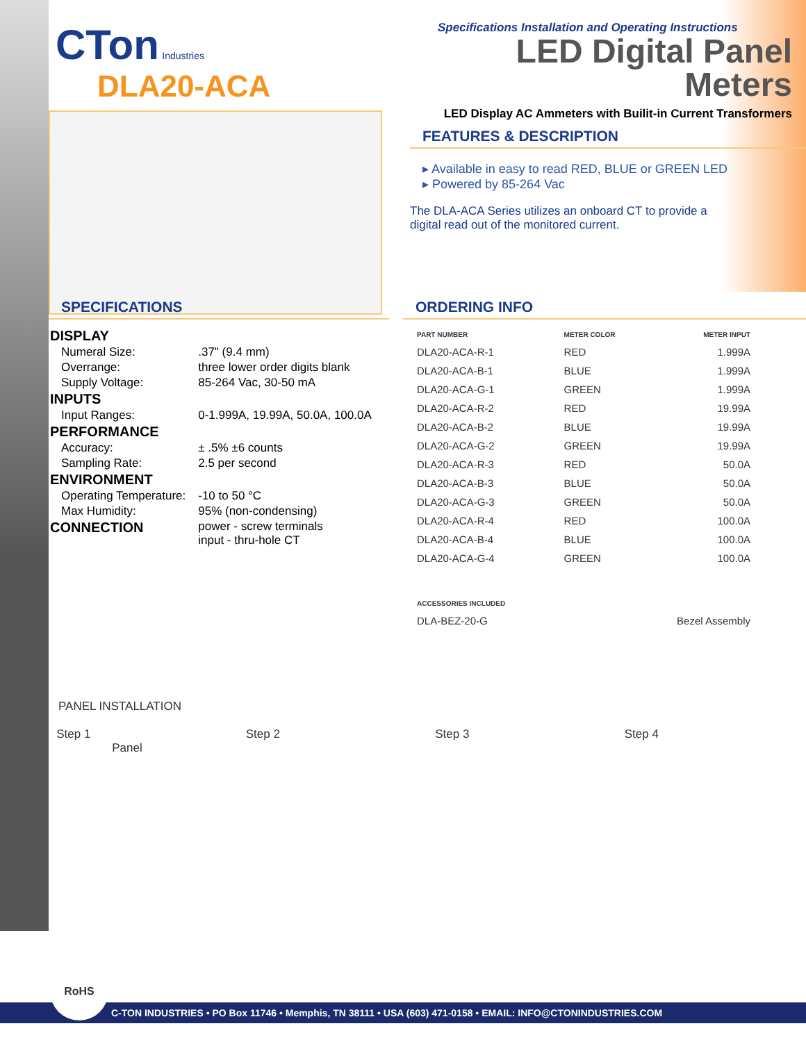CTon Industries DLA20-ACA
Specifications Installation and Operating Instructions
LED Digital Panel Meters
LED Display AC Ammeters with Builit-in Current Transformers
FEATURES & DESCRIPTION
▸ Available in easy to read RED, BLUE or GREEN LED
▸ Powered by 85-264 Vac
The DLA-ACA Series utilizes an onboard CT to provide a
digital read out of the monitored current.
SPECIFICATIONS
| DISPLAY | |
| Numeral Size: | .37" (9.4 mm) |
| Overrange: | three lower order digits blank |
| Supply Voltage: | 85-264 Vac, 30-50 mA |
| INPUTS | |
| Input Ranges: | 0-1.999A, 19.99A, 50.0A, 100.0A |
| PERFORMANCE | |
| Accuracy: | ± .5% ±6 counts |
| Sampling Rate: | 2.5 per second |
| ENVIRONMENT | |
| Operating Temperature: | -10 to 50 °C |
| Max Humidity: | 95% (non-condensing) |
| CONNECTION | power - screw terminals input - thru-hole CT |
ORDERING INFO
| PART NUMBER | METER COLOR | METER INPUT |
| --- | --- | --- |
| DLA20-ACA-R-1 | RED | 1.999A |
| DLA20-ACA-B-1 | BLUE | 1.999A |
| DLA20-ACA-G-1 | GREEN | 1.999A |
| DLA20-ACA-R-2 | RED | 19.99A |
| DLA20-ACA-B-2 | BLUE | 19.99A |
| DLA20-ACA-G-2 | GREEN | 19.99A |
| DLA20-ACA-R-3 | RED | 50.0A |
| DLA20-ACA-B-3 | BLUE | 50.0A |
| DLA20-ACA-G-3 | GREEN | 50.0A |
| DLA20-ACA-R-4 | RED | 100.0A |
| DLA20-ACA-B-4 | BLUE | 100.0A |
| DLA20-ACA-G-4 | GREEN | 100.0A |
| ACCESSORIES INCLUDED | |
| --- | --- |
| DLA-BEZ-20-G | Bezel Assembly |
PANEL INSTALLATION
Step 1
Panel
Step 2 Step 3 Step 4
C-TON INDUSTRIES • PO Box 11746 • Memphis, TN 38111 • USA (603) 471-0158 • EMAIL: INFO@CTONINDUSTRIES.COM
RoHS